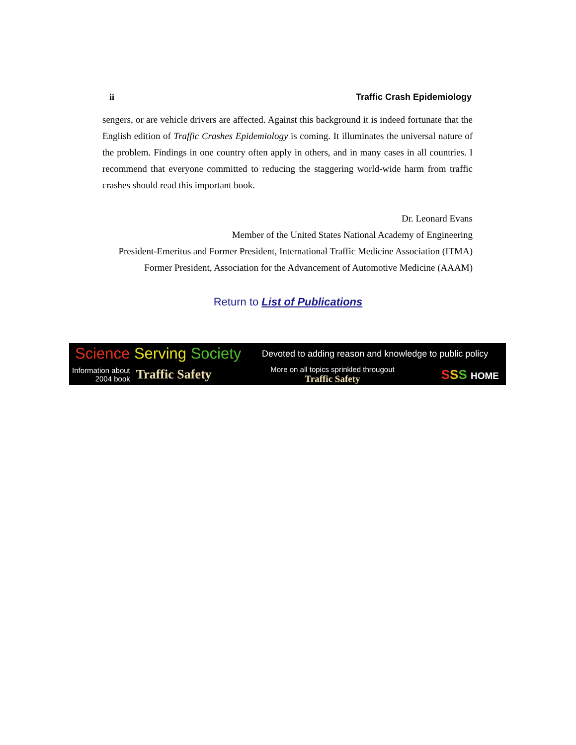ii Traffic Crash Epidemiology
sengers, or are vehicle drivers are affected. Against this background it is indeed fortunate that the English edition of Traffic Crashes Epidemiology is coming. It illuminates the universal nature of the problem. Findings in one country often apply in others, and in many cases in all countries. I recommend that everyone committed to reducing the staggering world-wide harm from traffic crashes should read this important book.
Dr. Leonard Evans
Member of the United States National Academy of Engineering
President-Emeritus and Former President, International Traffic Medicine Association (ITMA)
Former President, Association for the Advancement of Automotive Medicine (AAAM)
Return to List of Publications
Science Serving Society
Devoted to adding reason and knowledge to public policy
Information about
2004 book Traffic Safety
More on all topics sprinkled througout
Traffic Safety
SSS HOME